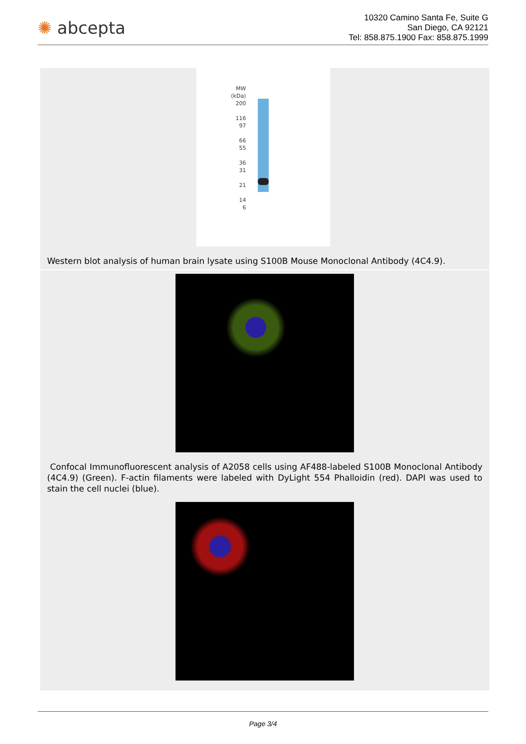✺ abcepta
10320 Camino Santa Fe, Suite G
San Diego, CA 92121
Tel: 858.875.1900 Fax: 858.875.1999
MW
(kDa)
200
116
97
66
55
36
31
21
14
6
Western blot analysis of human brain lysate using S100B Mouse Monoclonal Antibody (4C4.9).
Confocal Immunofluorescent analysis of A2058 cells using AF488-labeled S100B Monoclonal Antibody (4C4.9) (Green). F-actin filaments were labeled with DyLight 554 Phalloidin (red). DAPI was used to stain the cell nuclei (blue).
Page 3/4